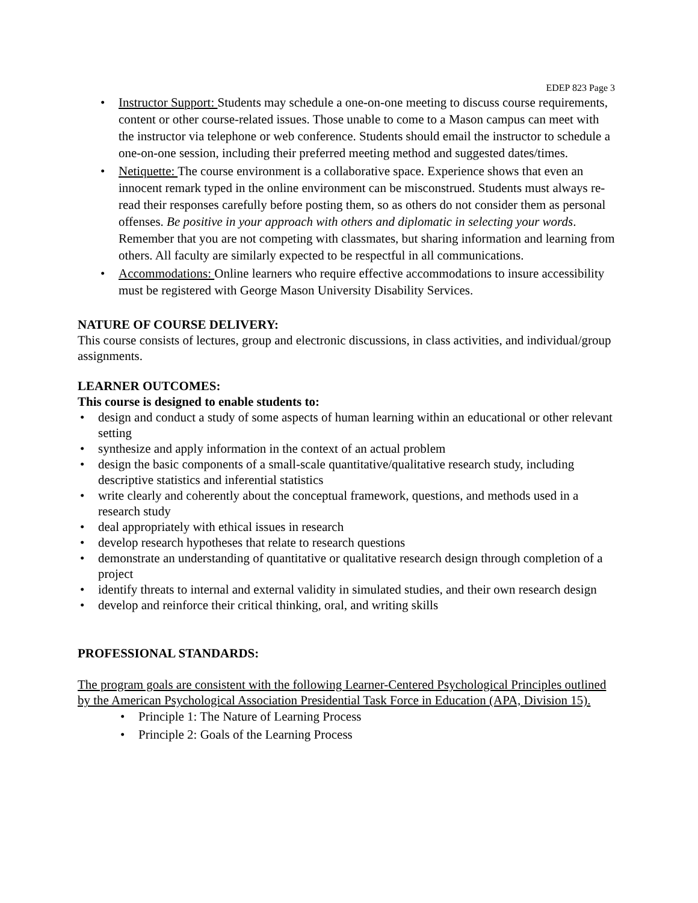EDEP 823 Page 3
• Instructor Support: Students may schedule a one-on-one meeting to discuss course requirements, content or other course-related issues. Those unable to come to a Mason campus can meet with the instructor via telephone or web conference. Students should email the instructor to schedule a one-on-one session, including their preferred meeting method and suggested dates/times.
• Netiquette: The course environment is a collaborative space. Experience shows that even an innocent remark typed in the online environment can be misconstrued. Students must always re-read their responses carefully before posting them, so as others do not consider them as personal offenses. Be positive in your approach with others and diplomatic in selecting your words. Remember that you are not competing with classmates, but sharing information and learning from others. All faculty are similarly expected to be respectful in all communications.
• Accommodations: Online learners who require effective accommodations to insure accessibility must be registered with George Mason University Disability Services.
NATURE OF COURSE DELIVERY:
This course consists of lectures, group and electronic discussions, in class activities, and individual/group assignments.
LEARNER OUTCOMES:
This course is designed to enable students to:
• design and conduct a study of some aspects of human learning within an educational or other relevant setting
• synthesize and apply information in the context of an actual problem
• design the basic components of a small-scale quantitative/qualitative research study, including descriptive statistics and inferential statistics
• write clearly and coherently about the conceptual framework, questions, and methods used in a research study
• deal appropriately with ethical issues in research
• develop research hypotheses that relate to research questions
• demonstrate an understanding of quantitative or qualitative research design through completion of a project
• identify threats to internal and external validity in simulated studies, and their own research design
• develop and reinforce their critical thinking, oral, and writing skills
PROFESSIONAL STANDARDS:
The program goals are consistent with the following Learner-Centered Psychological Principles outlined by the American Psychological Association Presidential Task Force in Education (APA, Division 15).
• Principle 1: The Nature of Learning Process
• Principle 2: Goals of the Learning Process